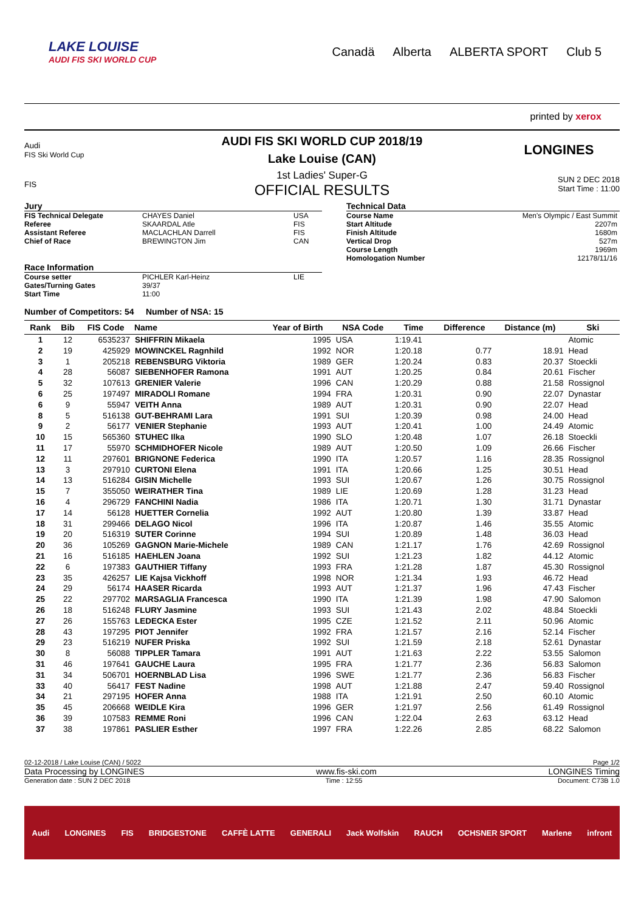LAKE LOUISE
AUDI FIS SKI WORLD CUP
Canadä Alberta ALBERTA SPORT Club 5
printed by xerox
Audi
FIS Ski World Cup
AUDI FIS SKI WORLD CUP 2018/19
Lake Louise (CAN)
LONGINES
FIS
1st Ladies' Super-G
OFFICIAL RESULTS
SUN 2 DEC 2018
Start Time : 11:00
Jury
| FIS Technical Delegate | CHAYES Daniel | USA |
| Referee | SKAARDAL Atle | FIS |
| Assistant Referee | MACLACHLAN Darrell | FIS |
| Chief of Race | BREWINGTON Jim | CAN |
Race Information
| Course setter | PICHLER Karl-Heinz | LIE |
| Gates/Turning Gates | 39/37 | |
| Start Time | 11:00 | |
Technical Data
| Course Name | Men's Olympic / East Summit |
| Start Altitude | 2207m |
| Finish Altitude | 1680m |
| Vertical Drop | 527m |
| Course Length | 1969m |
| Homologation Number | 12178/11/16 |
Number of Competitors: 54 Number of NSA: 15
| Rank | Bib | FIS Code | Name | Year of Birth | NSA Code | Time | Difference | Distance (m) | Ski |
| --- | --- | --- | --- | --- | --- | --- | --- | --- | --- |
| 1 | 12 | 6535237 | SHIFFRIN Mikaela | 1995 | USA | 1:19.41 | | | Atomic |
| 2 | 19 | 425929 | MOWINCKEL Ragnhild | 1992 | NOR | 1:20.18 | 0.77 | 18.91 | Head |
| 3 | 1 | 205218 | REBENSBURG Viktoria | 1989 | GER | 1:20.24 | 0.83 | 20.37 | Stoeckli |
| 4 | 28 | 56087 | SIEBENHOFER Ramona | 1991 | AUT | 1:20.25 | 0.84 | 20.61 | Fischer |
| 5 | 32 | 107613 | GRENIER Valerie | 1996 | CAN | 1:20.29 | 0.88 | 21.58 | Rossignol |
| 6 | 25 | 197497 | MIRADOLI Romane | 1994 | FRA | 1:20.31 | 0.90 | 22.07 | Dynastar |
| 6 | 9 | 55947 | VEITH Anna | 1989 | AUT | 1:20.31 | 0.90 | 22.07 | Head |
| 8 | 5 | 516138 | GUT-BEHRAMI Lara | 1991 | SUI | 1:20.39 | 0.98 | 24.00 | Head |
| 9 | 2 | 56177 | VENIER Stephanie | 1993 | AUT | 1:20.41 | 1.00 | 24.49 | Atomic |
| 10 | 15 | 565360 | STUHEC Ilka | 1990 | SLO | 1:20.48 | 1.07 | 26.18 | Stoeckli |
| 11 | 17 | 55970 | SCHMIDHOFER Nicole | 1989 | AUT | 1:20.50 | 1.09 | 26.66 | Fischer |
| 12 | 11 | 297601 | BRIGNONE Federica | 1990 | ITA | 1:20.57 | 1.16 | 28.35 | Rossignol |
| 13 | 3 | 297910 | CURTONI Elena | 1991 | ITA | 1:20.66 | 1.25 | 30.51 | Head |
| 14 | 13 | 516284 | GISIN Michelle | 1993 | SUI | 1:20.67 | 1.26 | 30.75 | Rossignol |
| 15 | 7 | 355050 | WEIRATHER Tina | 1989 | LIE | 1:20.69 | 1.28 | 31.23 | Head |
| 16 | 4 | 296729 | FANCHINI Nadia | 1986 | ITA | 1:20.71 | 1.30 | 31.71 | Dynastar |
| 17 | 14 | 56128 | HUETTER Cornelia | 1992 | AUT | 1:20.80 | 1.39 | 33.87 | Head |
| 18 | 31 | 299466 | DELAGO Nicol | 1996 | ITA | 1:20.87 | 1.46 | 35.55 | Atomic |
| 19 | 20 | 516319 | SUTER Corinne | 1994 | SUI | 1:20.89 | 1.48 | 36.03 | Head |
| 20 | 36 | 105269 | GAGNON Marie-Michele | 1989 | CAN | 1:21.17 | 1.76 | 42.69 | Rossignol |
| 21 | 16 | 516185 | HAEHLEN Joana | 1992 | SUI | 1:21.23 | 1.82 | 44.12 | Atomic |
| 22 | 6 | 197383 | GAUTHIER Tiffany | 1993 | FRA | 1:21.28 | 1.87 | 45.30 | Rossignol |
| 23 | 35 | 426257 | LIE Kajsa Vickhoff | 1998 | NOR | 1:21.34 | 1.93 | 46.72 | Head |
| 24 | 29 | 56174 | HAASER Ricarda | 1993 | AUT | 1:21.37 | 1.96 | 47.43 | Fischer |
| 25 | 22 | 297702 | MARSAGLIA Francesca | 1990 | ITA | 1:21.39 | 1.98 | 47.90 | Salomon |
| 26 | 18 | 516248 | FLURY Jasmine | 1993 | SUI | 1:21.43 | 2.02 | 48.84 | Stoeckli |
| 27 | 26 | 155763 | LEDECKA Ester | 1995 | CZE | 1:21.52 | 2.11 | 50.96 | Atomic |
| 28 | 43 | 197295 | PIOT Jennifer | 1992 | FRA | 1:21.57 | 2.16 | 52.14 | Fischer |
| 29 | 23 | 516219 | NUFER Priska | 1992 | SUI | 1:21.59 | 2.18 | 52.61 | Dynastar |
| 30 | 8 | 56088 | TIPPLER Tamara | 1991 | AUT | 1:21.63 | 2.22 | 53.55 | Salomon |
| 31 | 46 | 197641 | GAUCHE Laura | 1995 | FRA | 1:21.77 | 2.36 | 56.83 | Salomon |
| 31 | 34 | 506701 | HOERNBLAD Lisa | 1996 | SWE | 1:21.77 | 2.36 | 56.83 | Fischer |
| 33 | 40 | 56417 | FEST Nadine | 1998 | AUT | 1:21.88 | 2.47 | 59.40 | Rossignol |
| 34 | 21 | 297195 | HOFER Anna | 1988 | ITA | 1:21.91 | 2.50 | 60.10 | Atomic |
| 35 | 45 | 206668 | WEIDLE Kira | 1996 | GER | 1:21.97 | 2.56 | 61.49 | Rossignol |
| 36 | 39 | 107583 | REMME Roni | 1996 | CAN | 1:22.04 | 2.63 | 63.12 | Head |
| 37 | 38 | 197861 | PASLIER Esther | 1997 | FRA | 1:22.26 | 2.85 | 68.22 | Salomon |
02-12-2018 / Lake Louise (CAN) / 5022 Page 1/2
Data Processing by LONGINES www.fis-ski.com LONGINES Timing
Generation date : SUN 2 DEC 2018 Time : 12:55 Document: C73B 1.0
Audi LONGINES FIS BRIDGESTONE CAFFÈ LATTE GENERALI Jack Wolfskin RAUCH OCHSNER SPORT Marlene infront